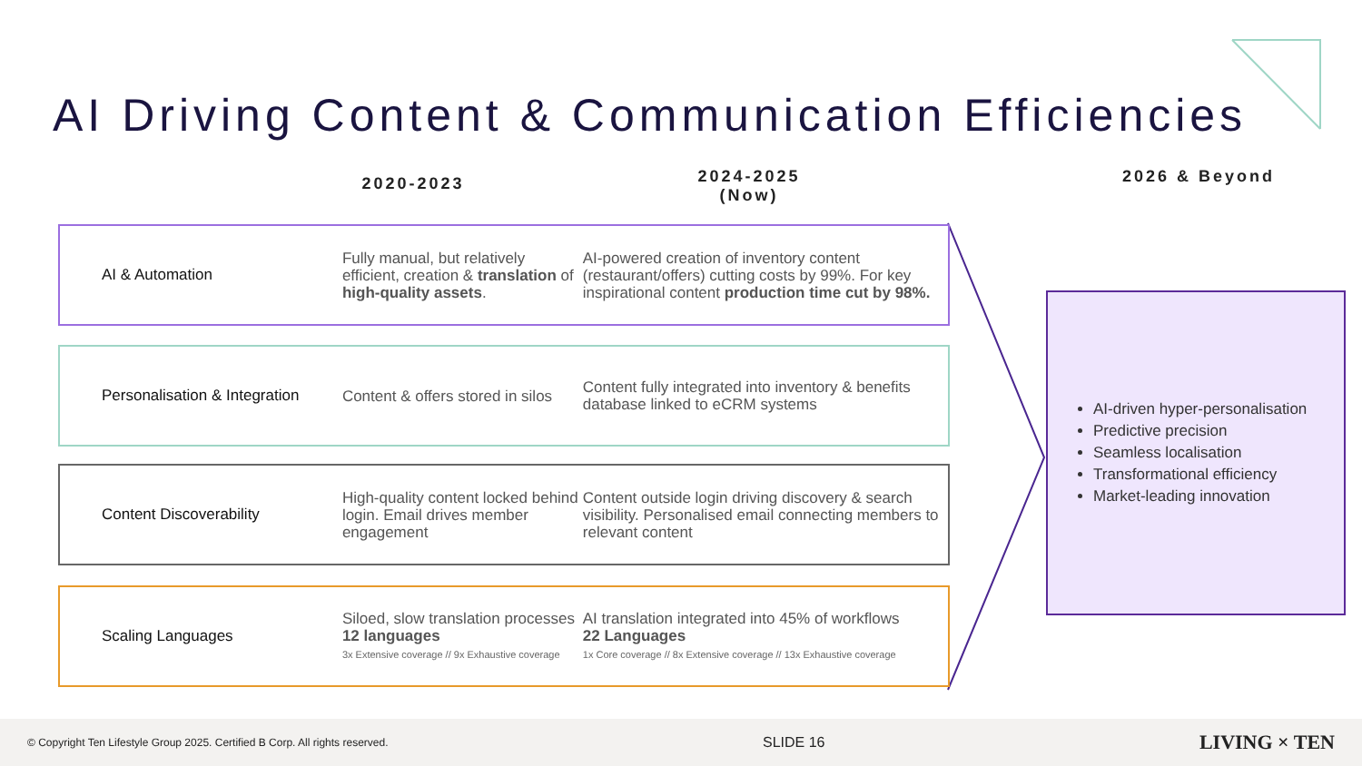AI Driving Content & Communication Efficiencies
2020-2023
2024-2025
(Now)
2026 & Beyond
AI & Automation
Fully manual, but relatively efficient, creation & translation of high-quality assets.
AI-powered creation of inventory content (restaurant/offers) cutting costs by 99%. For key inspirational content production time cut by 98%.
Personalisation & Integration
Content & offers stored in silos
Content fully integrated into inventory & benefits database linked to eCRM systems
Content Discoverability
High-quality content locked behind login. Email drives member engagement
Content outside login driving discovery & search visibility. Personalised email connecting members to relevant content
Scaling Languages
Siloed, slow translation processes
12 languages
3x Extensive coverage // 9x Exhaustive coverage
AI translation integrated into 45% of workflows
22 Languages
1x Core coverage // 8x Extensive coverage // 13x Exhaustive coverage
AI-driven hyper-personalisation
Predictive precision
Seamless localisation
Transformational efficiency
Market-leading innovation
© Copyright Ten Lifestyle Group 2025. Certified B Corp. All rights reserved. SLIDE 16 LIVING × TEN